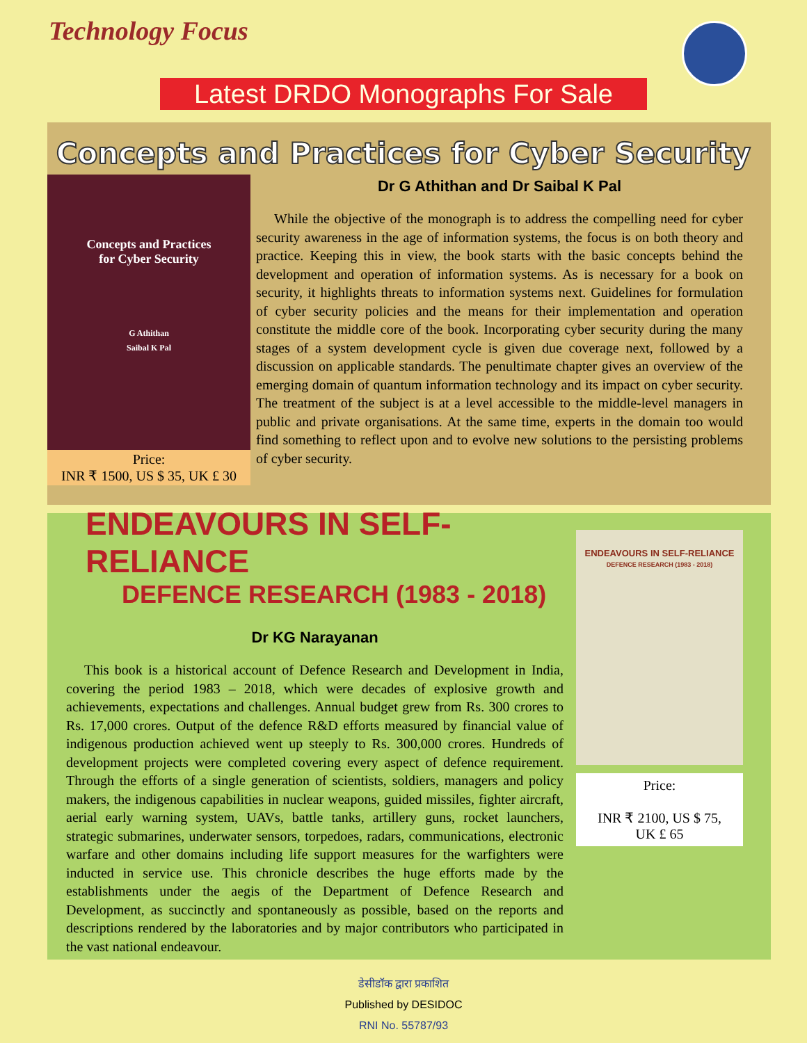Technology Focus
Latest DRDO Monographs For Sale
Concepts and Practices for Cyber Security
Concepts and Practices
for Cyber Security
G Athithan
Saibal K Pal
Price:
INR ₹ 1500, US $ 35, UK £ 30
Dr G Athithan and Dr Saibal K Pal
While the objective of the monograph is to address the compelling need for cyber security awareness in the age of information systems, the focus is on both theory and practice. Keeping this in view, the book starts with the basic concepts behind the development and operation of information systems. As is necessary for a book on security, it highlights threats to information systems next. Guidelines for formulation of cyber security policies and the means for their implementation and operation constitute the middle core of the book. Incorporating cyber security during the many stages of a system development cycle is given due coverage next, followed by a discussion on applicable standards. The penultimate chapter gives an overview of the emerging domain of quantum information technology and its impact on cyber security. The treatment of the subject is at a level accessible to the middle-level managers in public and private organisations. At the same time, experts in the domain too would find something to reflect upon and to evolve new solutions to the persisting problems of cyber security.
ENDEAVOURS IN SELF-RELIANCE
DEFENCE RESEARCH (1983 - 2018)
Dr KG Narayanan
This book is a historical account of Defence Research and Development in India, covering the period 1983 – 2018, which were decades of explosive growth and achievements, expectations and challenges. Annual budget grew from Rs. 300 crores to Rs. 17,000 crores. Output of the defence R&D efforts measured by financial value of indigenous production achieved went up steeply to Rs. 300,000 crores. Hundreds of development projects were completed covering every aspect of defence requirement. Through the efforts of a single generation of scientists, soldiers, managers and policy makers, the indigenous capabilities in nuclear weapons, guided missiles, fighter aircraft, aerial early warning system, UAVs, battle tanks, artillery guns, rocket launchers, strategic submarines, underwater sensors, torpedoes, radars, communications, electronic warfare and other domains including life support measures for the warfighters were inducted in service use. This chronicle describes the huge efforts made by the establishments under the aegis of the Department of Defence Research and Development, as succinctly and spontaneously as possible, based on the reports and descriptions rendered by the laboratories and by major contributors who participated in the vast national endeavour.
ENDEAVOURS IN SELF-RELIANCE
DEFENCE RESEARCH (1983 - 2018)
Price:
INR ₹ 2100, US $ 75,
UK £ 65
डेसीडॉक द्वारा प्रकाशित
Published by DESIDOC
RNI No. 55787/93